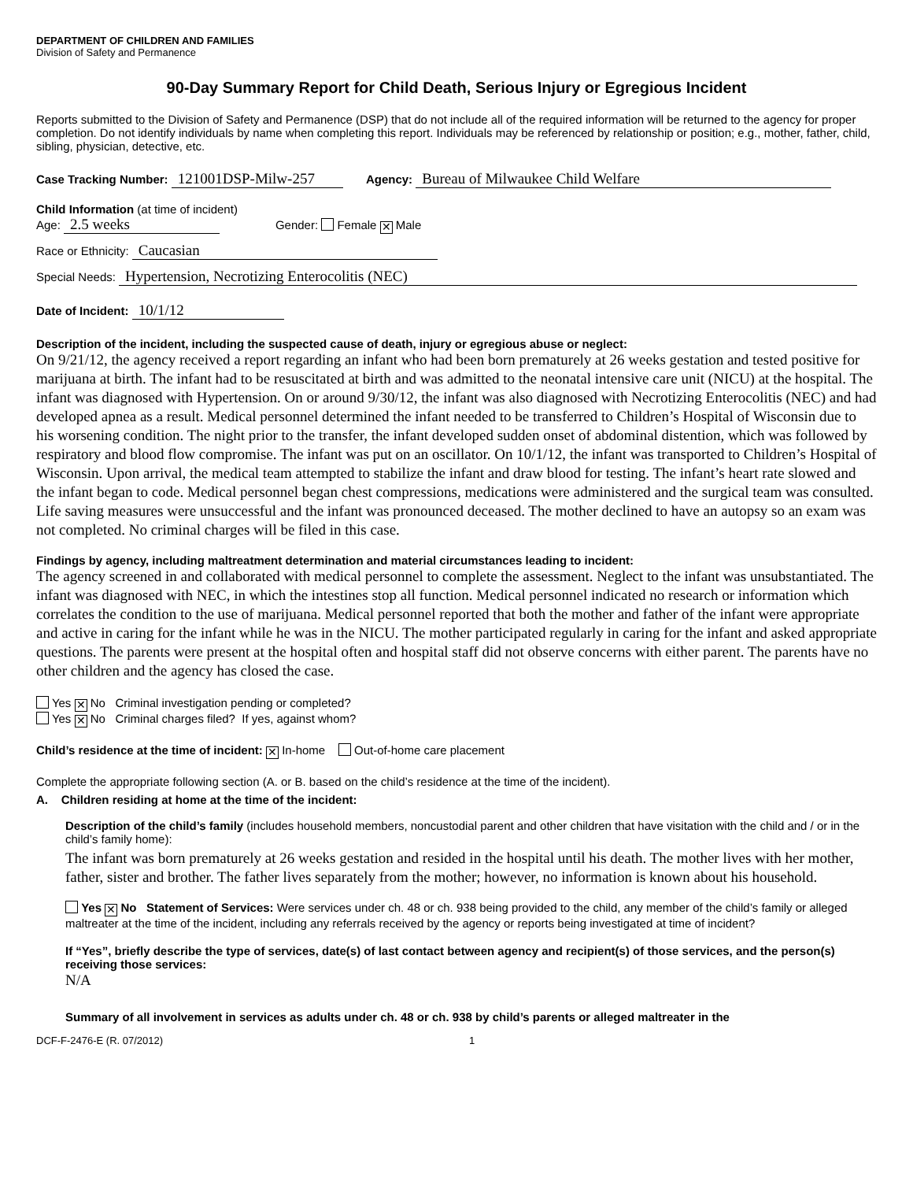DEPARTMENT OF CHILDREN AND FAMILIES
Division of Safety and Permanence
90-Day Summary Report for Child Death, Serious Injury or Egregious Incident
Reports submitted to the Division of Safety and Permanence (DSP) that do not include all of the required information will be returned to the agency for proper completion. Do not identify individuals by name when completing this report. Individuals may be referenced by relationship or position; e.g., mother, father, child, sibling, physician, detective, etc.
Case Tracking Number: 121001DSP-Milw-257 Agency: Bureau of Milwaukee Child Welfare
Child Information (at time of incident)
Age: 2.5 weeks Gender: Female ✕ Male
Race or Ethnicity: Caucasian
Special Needs: Hypertension, Necrotizing Enterocolitis (NEC)
Date of Incident: 10/1/12
Description of the incident, including the suspected cause of death, injury or egregious abuse or neglect:
On 9/21/12, the agency received a report regarding an infant who had been born prematurely at 26 weeks gestation and tested positive for marijuana at birth. The infant had to be resuscitated at birth and was admitted to the neonatal intensive care unit (NICU) at the hospital. The infant was diagnosed with Hypertension. On or around 9/30/12, the infant was also diagnosed with Necrotizing Enterocolitis (NEC) and had developed apnea as a result. Medical personnel determined the infant needed to be transferred to Children’s Hospital of Wisconsin due to his worsening condition. The night prior to the transfer, the infant developed sudden onset of abdominal distention, which was followed by respiratory and blood flow compromise. The infant was put on an oscillator. On 10/1/12, the infant was transported to Children’s Hospital of Wisconsin. Upon arrival, the medical team attempted to stabilize the infant and draw blood for testing. The infant’s heart rate slowed and the infant began to code. Medical personnel began chest compressions, medications were administered and the surgical team was consulted. Life saving measures were unsuccessful and the infant was pronounced deceased. The mother declined to have an autopsy so an exam was not completed. No criminal charges will be filed in this case.
Findings by agency, including maltreatment determination and material circumstances leading to incident:
The agency screened in and collaborated with medical personnel to complete the assessment. Neglect to the infant was unsubstantiated. The infant was diagnosed with NEC, in which the intestines stop all function. Medical personnel indicated no research or information which correlates the condition to the use of marijuana. Medical personnel reported that both the mother and father of the infant were appropriate and active in caring for the infant while he was in the NICU. The mother participated regularly in caring for the infant and asked appropriate questions. The parents were present at the hospital often and hospital staff did not observe concerns with either parent. The parents have no other children and the agency has closed the case.
Yes ✕ No Criminal investigation pending or completed?
Yes ✕ No Criminal charges filed? If yes, against whom?
Child’s residence at the time of incident: ✕ In-home Out-of-home care placement
Complete the appropriate following section (A. or B. based on the child’s residence at the time of the incident).
A. Children residing at home at the time of the incident:
Description of the child’s family (includes household members, noncustodial parent and other children that have visitation with the child and / or in the child’s family home):
The infant was born prematurely at 26 weeks gestation and resided in the hospital until his death. The mother lives with her mother, father, sister and brother. The father lives separately from the mother; however, no information is known about his household.
Yes ✕ No Statement of Services: Were services under ch. 48 or ch. 938 being provided to the child, any member of the child’s family or alleged maltreater at the time of the incident, including any referrals received by the agency or reports being investigated at time of incident?
If “Yes”, briefly describe the type of services, date(s) of last contact between agency and recipient(s) of those services, and the person(s) receiving those services:
N/A
Summary of all involvement in services as adults under ch. 48 or ch. 938 by child’s parents or alleged maltreater in the
DCF-F-2476-E (R. 07/2012) 1